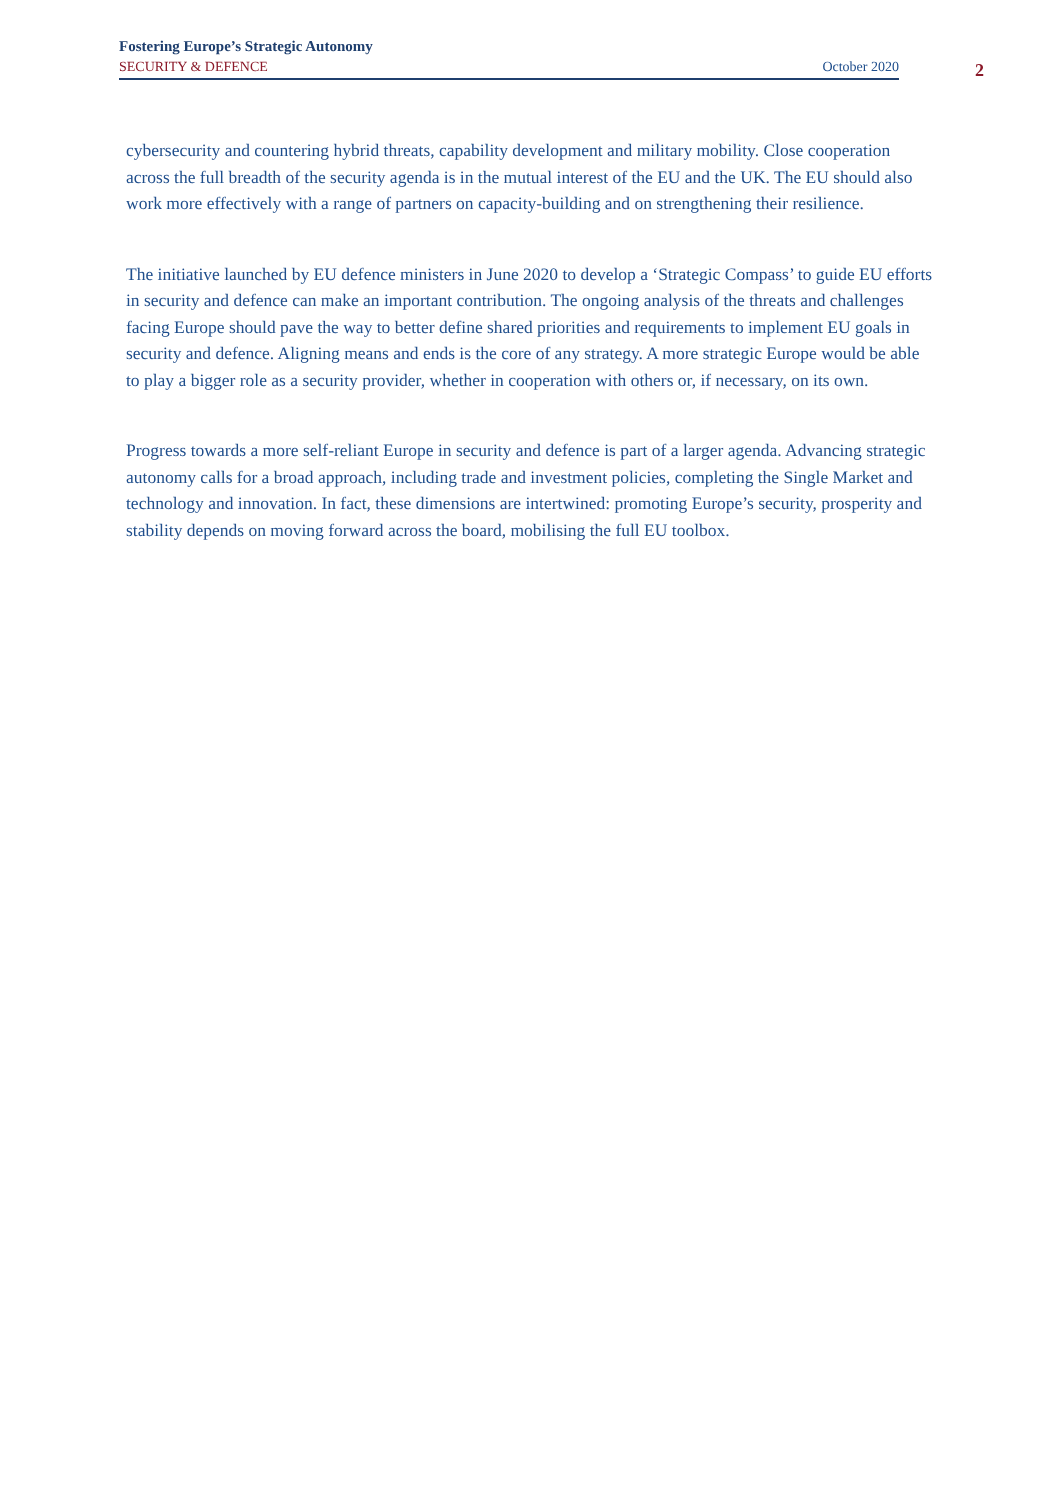Fostering Europe’s Strategic Autonomy
SECURITY & DEFENCE October 2020
2
cybersecurity and countering hybrid threats, capability development and military mobility. Close cooperation across the full breadth of the security agenda is in the mutual interest of the EU and the UK. The EU should also work more effectively with a range of partners on capacity-building and on strengthening their resilience.
The initiative launched by EU defence ministers in June 2020 to develop a ‘Strategic Compass’ to guide EU efforts in security and defence can make an important contribution. The ongoing analysis of the threats and challenges facing Europe should pave the way to better define shared priorities and requirements to implement EU goals in security and defence. Aligning means and ends is the core of any strategy. A more strategic Europe would be able to play a bigger role as a security provider, whether in cooperation with others or, if necessary, on its own.
Progress towards a more self-reliant Europe in security and defence is part of a larger agenda. Advancing strategic autonomy calls for a broad approach, including trade and investment policies, completing the Single Market and technology and innovation. In fact, these dimensions are intertwined: promoting Europe’s security, prosperity and stability depends on moving forward across the board, mobilising the full EU toolbox.